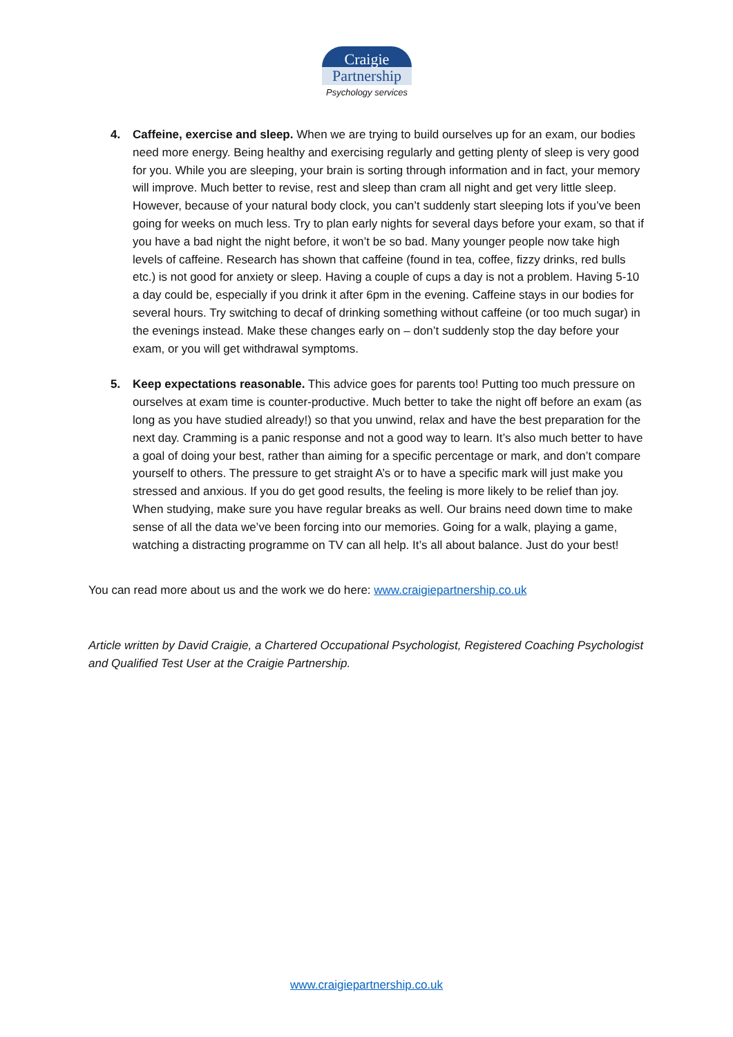Craigie
Partnership
Psychology services
4. Caffeine, exercise and sleep. When we are trying to build ourselves up for an exam, our bodies need more energy. Being healthy and exercising regularly and getting plenty of sleep is very good for you. While you are sleeping, your brain is sorting through information and in fact, your memory will improve. Much better to revise, rest and sleep than cram all night and get very little sleep. However, because of your natural body clock, you can’t suddenly start sleeping lots if you’ve been going for weeks on much less. Try to plan early nights for several days before your exam, so that if you have a bad night the night before, it won’t be so bad. Many younger people now take high levels of caffeine. Research has shown that caffeine (found in tea, coffee, fizzy drinks, red bulls etc.) is not good for anxiety or sleep. Having a couple of cups a day is not a problem. Having 5-10 a day could be, especially if you drink it after 6pm in the evening. Caffeine stays in our bodies for several hours. Try switching to decaf of drinking something without caffeine (or too much sugar) in the evenings instead. Make these changes early on – don’t suddenly stop the day before your exam, or you will get withdrawal symptoms.
5. Keep expectations reasonable. This advice goes for parents too! Putting too much pressure on ourselves at exam time is counter-productive. Much better to take the night off before an exam (as long as you have studied already!) so that you unwind, relax and have the best preparation for the next day. Cramming is a panic response and not a good way to learn. It’s also much better to have a goal of doing your best, rather than aiming for a specific percentage or mark, and don’t compare yourself to others. The pressure to get straight A’s or to have a specific mark will just make you stressed and anxious. If you do get good results, the feeling is more likely to be relief than joy. When studying, make sure you have regular breaks as well. Our brains need down time to make sense of all the data we’ve been forcing into our memories. Going for a walk, playing a game, watching a distracting programme on TV can all help. It’s all about balance. Just do your best!
You can read more about us and the work we do here: www.craigiepartnership.co.uk
Article written by David Craigie, a Chartered Occupational Psychologist, Registered Coaching Psychologist and Qualified Test User at the Craigie Partnership.
www.craigiepartnership.co.uk